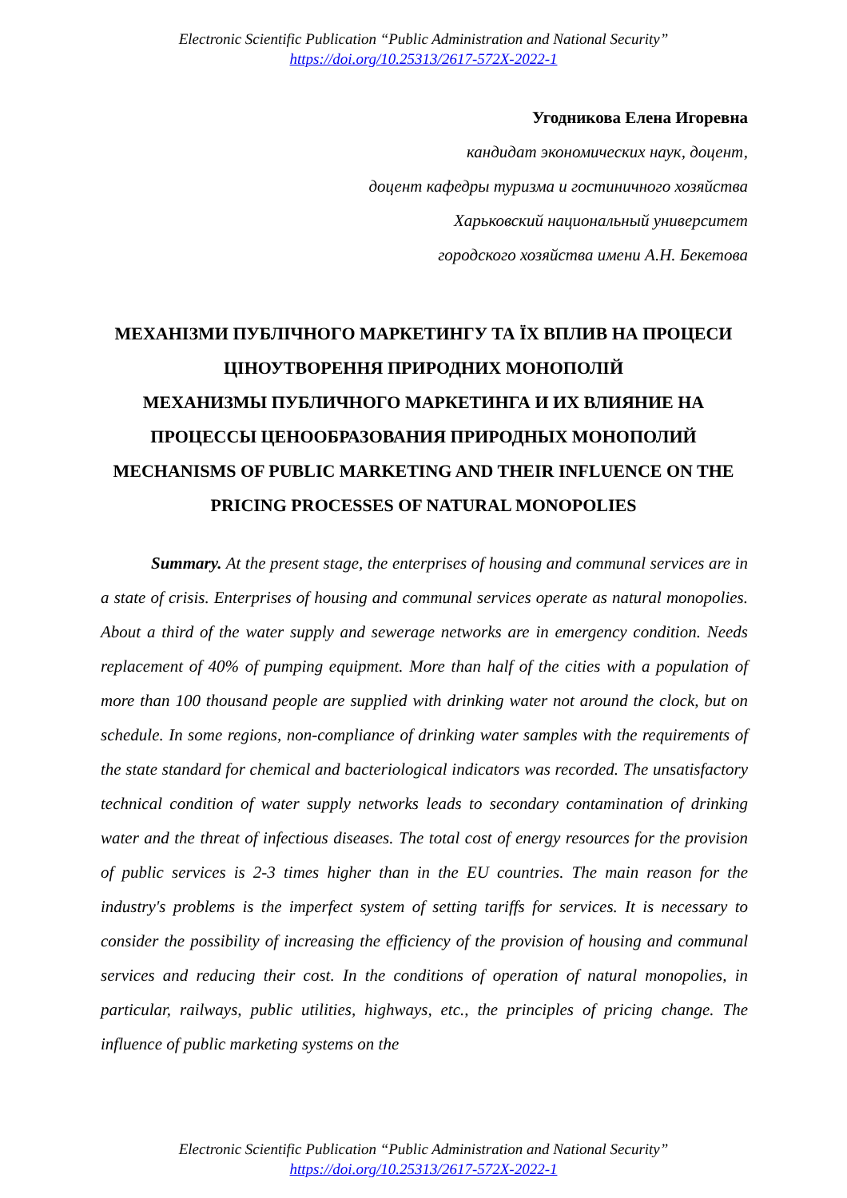Electronic Scientific Publication “Public Administration and National Security”
https://doi.org/10.25313/2617-572X-2022-1
Угодникова Елена Игоревна
кандидат экономических наук, доцент,
доцент кафедры туризма и гостиничного хозяйства
Харьковский национальный университет
городского хозяйства имени А.Н. Бекетова
МЕХАНІЗМИ ПУБЛІЧНОГО МАРКЕТИНГУ ТА ЇХ ВПЛИВ НА ПРОЦЕСИ ЦІНОУТВОРЕННЯ ПРИРОДНИХ МОНОПОЛІЙ
МЕХАНИЗМЫ ПУБЛИЧНОГО МАРКЕТИНГА И ИХ ВЛИЯНИЕ НА ПРОЦЕССЫ ЦЕНООБРАЗОВАНИЯ ПРИРОДНЫХ МОНОПОЛИЙ
MECHANISMS OF PUBLIC MARKETING AND THEIR INFLUENCE ON THE PRICING PROCESSES OF NATURAL MONOPOLIES
Summary. At the present stage, the enterprises of housing and communal services are in a state of crisis. Enterprises of housing and communal services operate as natural monopolies. About a third of the water supply and sewerage networks are in emergency condition. Needs replacement of 40% of pumping equipment. More than half of the cities with a population of more than 100 thousand people are supplied with drinking water not around the clock, but on schedule. In some regions, non-compliance of drinking water samples with the requirements of the state standard for chemical and bacteriological indicators was recorded. The unsatisfactory technical condition of water supply networks leads to secondary contamination of drinking water and the threat of infectious diseases. The total cost of energy resources for the provision of public services is 2-3 times higher than in the EU countries. The main reason for the industry's problems is the imperfect system of setting tariffs for services. It is necessary to consider the possibility of increasing the efficiency of the provision of housing and communal services and reducing their cost. In the conditions of operation of natural monopolies, in particular, railways, public utilities, highways, etc., the principles of pricing change. The influence of public marketing systems on the
Electronic Scientific Publication “Public Administration and National Security”
https://doi.org/10.25313/2617-572X-2022-1